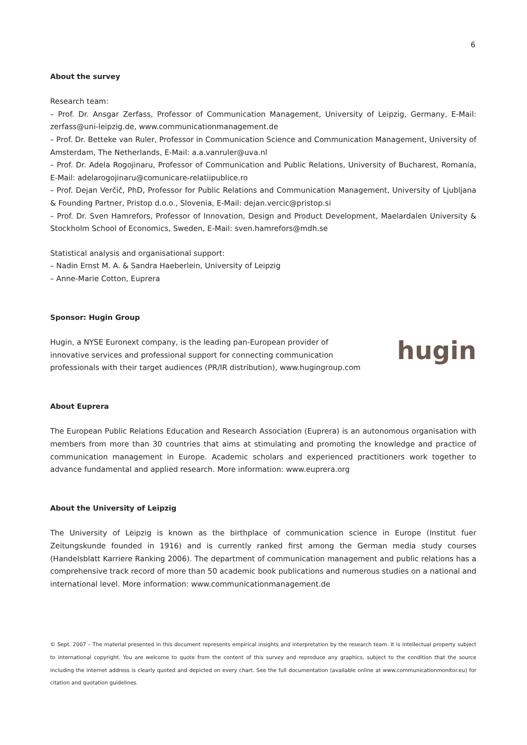6
About the survey
Research team:
– Prof. Dr. Ansgar Zerfass, Professor of Communication Management, University of Leipzig, Germany, E-Mail: zerfass@uni-leipzig.de, www.communicationmanagement.de
– Prof. Dr. Betteke van Ruler, Professor in Communication Science and Communication Management, University of Amsterdam, The Netherlands, E-Mail: a.a.vanruler@uva.nl
– Prof. Dr. Adela Rogojinaru, Professor of Communication and Public Relations, University of Bucharest, Romania, E-Mail: adelarogojinaru@comunicare-relatiipublice.ro
– Prof. Dejan Verčič, PhD, Professor for Public Relations and Communication Management, University of Ljubljana & Founding Partner, Pristop d.o.o., Slovenia, E-Mail: dejan.vercic@pristop.si
– Prof. Dr. Sven Hamrefors, Professor of Innovation, Design and Product Development, Maelardalen University & Stockholm School of Economics, Sweden, E-Mail: sven.hamrefors@mdh.se
Statistical analysis and organisational support:
– Nadin Ernst M. A. & Sandra Haeberlein, University of Leipzig
– Anne-Marie Cotton, Euprera
Sponsor: Hugin Group
Hugin, a NYSE Euronext company, is the leading pan-European provider of
innovative services and professional support for connecting communication
professionals with their target audiences (PR/IR distribution), www.hugingroup.com
hugin
About Euprera
The European Public Relations Education and Research Association (Euprera) is an autonomous organisation with members from more than 30 countries that aims at stimulating and promoting the knowledge and practice of communication management in Europe. Academic scholars and experienced practitioners work together to advance fundamental and applied research. More information: www.euprera.org
About the University of Leipzig
The University of Leipzig is known as the birthplace of communication science in Europe (Institut fuer Zeitungskunde founded in 1916) and is currently ranked first among the German media study courses (Handelsblatt Karriere Ranking 2006). The department of communication management and public relations has a comprehensive track record of more than 50 academic book publications and numerous studies on a national and international level. More information: www.communicationmanagement.de
© Sept. 2007 – The material presented in this document represents empirical insights and interpretation by the research team. It is intellectual property subject to international copyright. You are welcome to quote from the content of this survey and reproduce any graphics, subject to the condition that the source including the internet address is clearly quoted and depicted on every chart. See the full documentation (available online at www.communicationmonitor.eu) for citation and quotation guidelines.